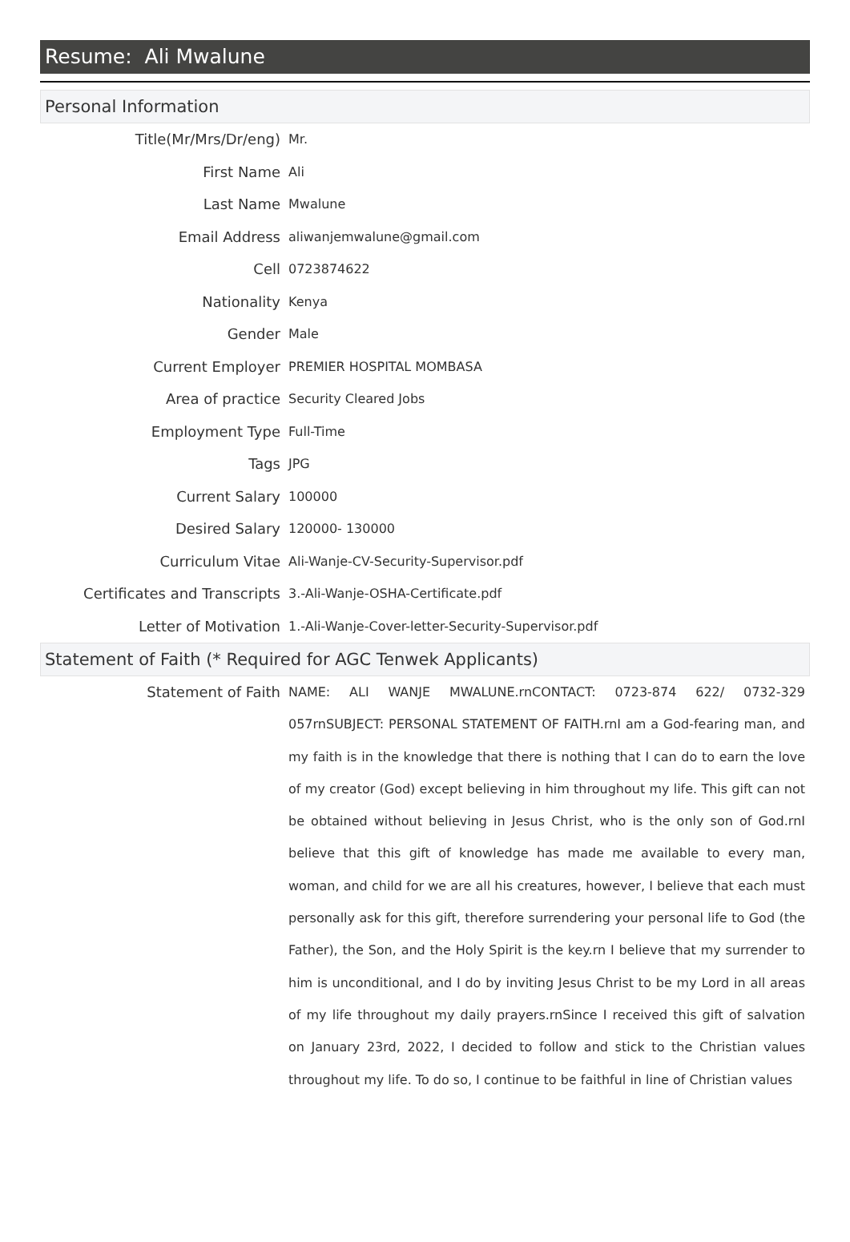Resume: Ali Mwalune
Personal Information
| Title(Mr/Mrs/Dr/eng) | Mr. |
| First Name | Ali |
| Last Name | Mwalune |
| Email Address | aliwanjemwalune@gmail.com |
| Cell | 0723874622 |
| Nationality | Kenya |
| Gender | Male |
| Current Employer | PREMIER HOSPITAL MOMBASA |
| Area of practice | Security Cleared Jobs |
| Employment Type | Full-Time |
| Tags | JPG |
| Current Salary | 100000 |
| Desired Salary | 120000- 130000 |
| Curriculum Vitae | Ali-Wanje-CV-Security-Supervisor.pdf |
| Certificates and Transcripts | 3.-Ali-Wanje-OSHA-Certificate.pdf |
| Letter of Motivation | 1.-Ali-Wanje-Cover-letter-Security-Supervisor.pdf |
Statement of Faith (* Required for AGC Tenwek Applicants)
| Statement of Faith | NAME: ALI WANJE MWALUNE.rnCONTACT: 0723-874 622/ 0732-329 057rnSUBJECT: PERSONAL STATEMENT OF FAITH.rnI am a God-fearing man, and my faith is in the knowledge that there is nothing that I can do to earn the love of my creator (God) except believing in him throughout my life. This gift can not be obtained without believing in Jesus Christ, who is the only son of God.rnI believe that this gift of knowledge has made me available to every man, woman, and child for we are all his creatures, however, I believe that each must personally ask for this gift, therefore surrendering your personal life to God (the Father), the Son, and the Holy Spirit is the key.rn I believe that my surrender to him is unconditional, and I do by inviting Jesus Christ to be my Lord in all areas of my life throughout my daily prayers.rnSince I received this gift of salvation on January 23rd, 2022, I decided to follow and stick to the Christian values throughout my life. To do so, I continue to be faithful in line of Christian values |